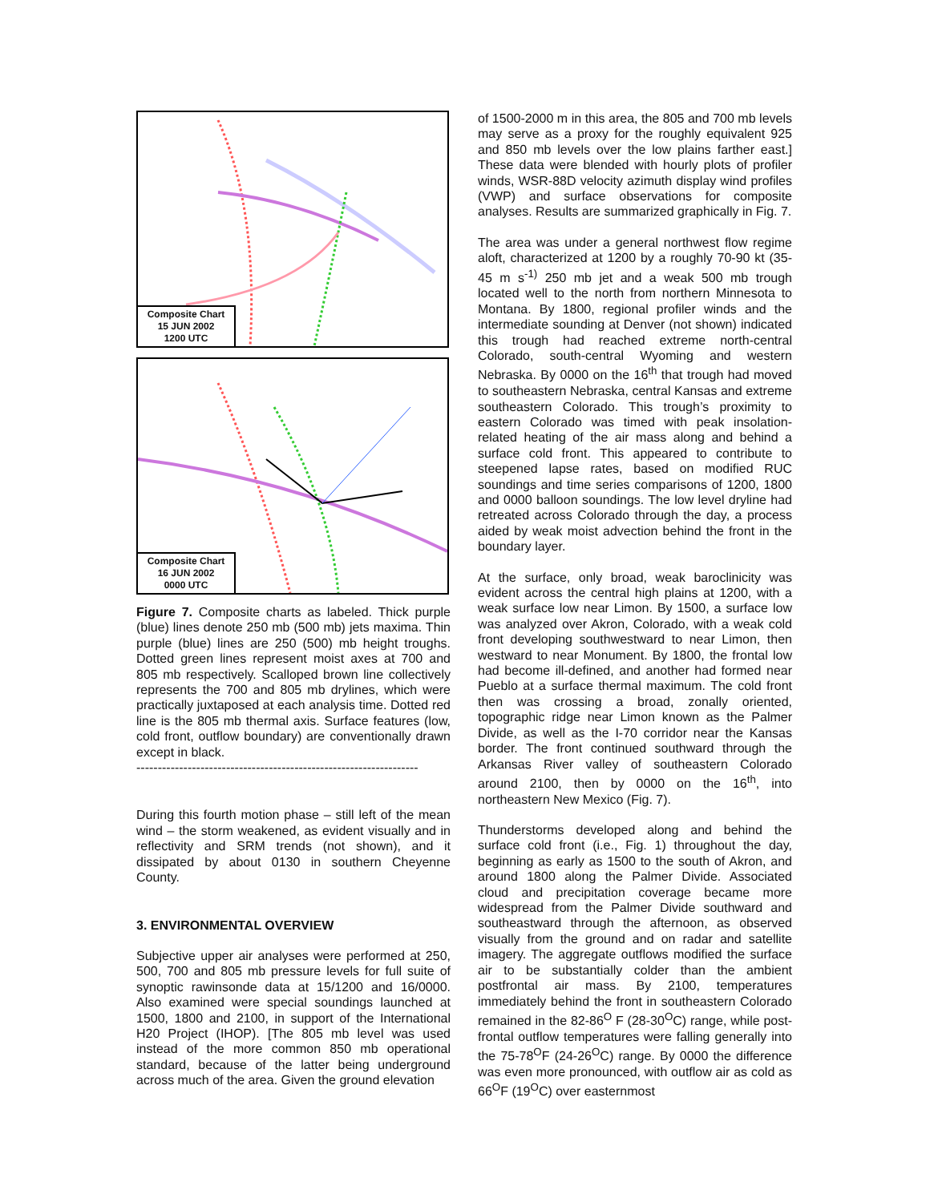Composite Chart
15 JUN 2002
1200 UTC
Composite Chart
16 JUN 2002
0000 UTC
Figure 7. Composite charts as labeled. Thick purple (blue) lines denote 250 mb (500 mb) jets maxima. Thin purple (blue) lines are 250 (500) mb height troughs. Dotted green lines represent moist axes at 700 and 805 mb respectively. Scalloped brown line collectively represents the 700 and 805 mb drylines, which were practically juxtaposed at each analysis time. Dotted red line is the 805 mb thermal axis. Surface features (low, cold front, outflow boundary) are conventionally drawn except in black.
------------------------------------------------------------------
During this fourth motion phase – still left of the mean wind – the storm weakened, as evident visually and in reflectivity and SRM trends (not shown), and it dissipated by about 0130 in southern Cheyenne County.
3. ENVIRONMENTAL OVERVIEW
Subjective upper air analyses were performed at 250, 500, 700 and 805 mb pressure levels for full suite of synoptic rawinsonde data at 15/1200 and 16/0000. Also examined were special soundings launched at 1500, 1800 and 2100, in support of the International H20 Project (IHOP). [The 805 mb level was used instead of the more common 850 mb operational standard, because of the latter being underground across much of the area. Given the ground elevation
of 1500-2000 m in this area, the 805 and 700 mb levels may serve as a proxy for the roughly equivalent 925 and 850 mb levels over the low plains farther east.] These data were blended with hourly plots of profiler winds, WSR-88D velocity azimuth display wind profiles (VWP) and surface observations for composite analyses. Results are summarized graphically in Fig. 7.
The area was under a general northwest flow regime aloft, characterized at 1200 by a roughly 70-90 kt (35-45 m s<sup>-1)</sup> 250 mb jet and a weak 500 mb trough located well to the north from northern Minnesota to Montana. By 1800, regional profiler winds and the intermediate sounding at Denver (not shown) indicated this trough had reached extreme north-central Colorado, south-central Wyoming and western Nebraska. By 0000 on the 16<sup>th</sup> that trough had moved to southeastern Nebraska, central Kansas and extreme southeastern Colorado. This trough’s proximity to eastern Colorado was timed with peak insolation-related heating of the air mass along and behind a surface cold front. This appeared to contribute to steepened lapse rates, based on modified RUC soundings and time series comparisons of 1200, 1800 and 0000 balloon soundings. The low level dryline had retreated across Colorado through the day, a process aided by weak moist advection behind the front in the boundary layer.
At the surface, only broad, weak baroclinicity was evident across the central high plains at 1200, with a weak surface low near Limon. By 1500, a surface low was analyzed over Akron, Colorado, with a weak cold front developing southwestward to near Limon, then westward to near Monument. By 1800, the frontal low had become ill-defined, and another had formed near Pueblo at a surface thermal maximum. The cold front then was crossing a broad, zonally oriented, topographic ridge near Limon known as the Palmer Divide, as well as the I-70 corridor near the Kansas border. The front continued southward through the Arkansas River valley of southeastern Colorado around 2100, then by 0000 on the 16<sup>th</sup>, into northeastern New Mexico (Fig. 7).
Thunderstorms developed along and behind the surface cold front (i.e., Fig. 1) throughout the day, beginning as early as 1500 to the south of Akron, and around 1800 along the Palmer Divide. Associated cloud and precipitation coverage became more widespread from the Palmer Divide southward and southeastward through the afternoon, as observed visually from the ground and on radar and satellite imagery. The aggregate outflows modified the surface air to be substantially colder than the ambient postfrontal air mass. By 2100, temperatures immediately behind the front in southeastern Colorado remained in the 82-86<sup>O</sup> F (28-30<sup>O</sup>C) range, while post-frontal outflow temperatures were falling generally into the 75-78<sup>O</sup>F (24-26<sup>O</sup>C) range. By 0000 the difference was even more pronounced, with outflow air as cold as 66<sup>O</sup>F (19<sup>O</sup>C) over easternmost